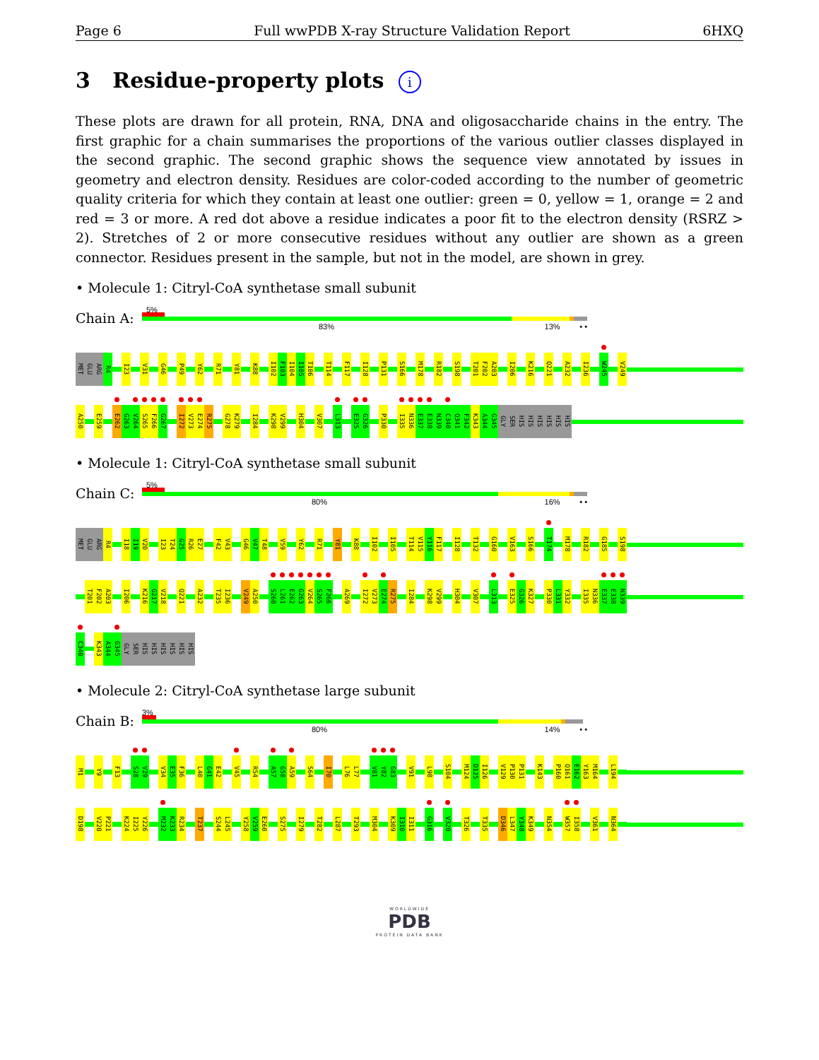Page 6 Full wwPDB X-ray Structure Validation Report 6HXQ
3 Residue-property plots i
These plots are drawn for all protein, RNA, DNA and oligosaccharide chains in the entry. The first graphic for a chain summarises the proportions of the various outlier classes displayed in the second graphic. The second graphic shows the sequence view annotated by issues in geometry and electron density. Residues are color-coded according to the number of geometric quality criteria for which they contain at least one outlier: green = 0, yellow = 1, orange = 2 and red = 3 or more. A red dot above a residue indicates a poor fit to the electron density (RSRZ > 2). Stretches of 2 or more consecutive residues without any outlier are shown as a green connector. Residues present in the sample, but not in the model, are shown in grey.
• Molecule 1: Citryl-CoA synthetase small subunit
Chain A:
5%
83% 13% • •
MET
GLU
ARG
R4
I23
V31
G46
P49
Y62
R71
Y81
K88
I102
F103
I104
I105
T106
T114
F117
I128
P131
S166
M178
R182
S198
T201
F202
A203
I206
K216
Q221
A232
I236
W245
V249
A250
E259
E262
G263
V264
S265
F266
G267
I272
V273
E274
R275
G278
K279
I284
K298
V299
H304
V307
L313
E325
G326
P330
I335
N336
E337
E338
N339
C340
Q341
F342
K343
A344
G345
GLY
SER
HIS
HIS
HIS
HIS
HIS
HIS
• Molecule 1: Citryl-CoA synthetase small subunit
Chain C:
5%
80% 16% • •
MET
GLU
ARG
R4
I18
I19
V20
I23
T24
G25
R26
E27
F42
V43
G46
V47
T48
V59
Y62
R71
Y81
K88
I102
I105
T114
V115
Y116
F117
I128
T132
G160
V163
S166
T174
M178
R182
G185
S198
T201
F202
A203
I206
K216
G217
V218
Q221
A232
T235
I236
V249
A250
S260
L261
E262
G263
V264
S265
F266
A269
I272
V273
E274
R275
I284
K298
V299
H304
V307
L313
E325
G326
K327
P330
L331
Y332
I335
N336
E337
E338
N339
C340
K343
A344
G345
GLY
SER
HIS
HIS
HIS
HIS
HIS
HIS
• Molecule 2: Citryl-CoA synthetase large subunit
Chain B:
3%
80% 14% • •
M1
Y9
F13
S28
V29
V34
E35
F36
L40
G41
E42
V45
R54
A57
G58
A59
S64
I70
L76
L77
V81
Y82
G83
V91
L98
S104
M124
D125
I126
V129
P130
P131
K143
P160
Q161
E162
Y163
M164
L194
D198
V220
P221
K224
I225
Y226
M232
K233
R234
T237
S244
L245
Y258
V259
E260
S275
I279
T282
L287
T293
M304
K309
I310
I311
G316
V320
T326
T335
D346
L347
Y348
K349
N354
W357
I358
V361
N364
WORLDWIDE
PDB
PROTEIN DATA BANK